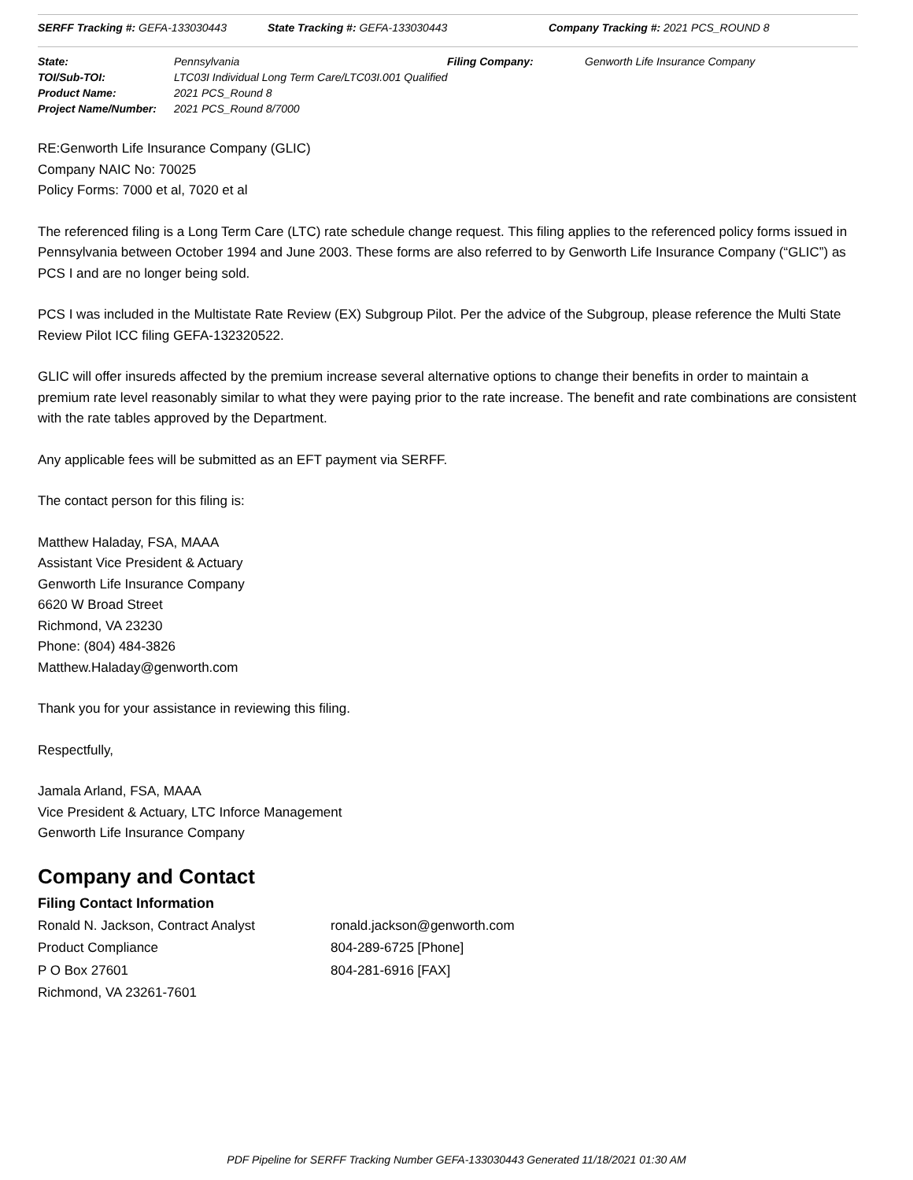SERFF Tracking #: GEFA-133030443 State Tracking #: GEFA-133030443 Company Tracking #: 2021 PCS_ROUND 8
| State: | Pennsylvania | Filing Company: | Genworth Life Insurance Company |
| TOI/Sub-TOI: | LTC03I Individual Long Term Care/LTC03I.001 Qualified | | |
| Product Name: | 2021 PCS_Round 8 | | |
| Project Name/Number: | 2021 PCS_Round 8/7000 | | |
RE:Genworth Life Insurance Company (GLIC)
Company NAIC No: 70025
Policy Forms: 7000 et al, 7020 et al
The referenced filing is a Long Term Care (LTC) rate schedule change request. This filing applies to the referenced policy forms issued in Pennsylvania between October 1994 and June 2003. These forms are also referred to by Genworth Life Insurance Company (“GLIC”) as PCS I and are no longer being sold.
PCS I was included in the Multistate Rate Review (EX) Subgroup Pilot. Per the advice of the Subgroup, please reference the Multi State Review Pilot ICC filing GEFA-132320522.
GLIC will offer insureds affected by the premium increase several alternative options to change their benefits in order to maintain a premium rate level reasonably similar to what they were paying prior to the rate increase. The benefit and rate combinations are consistent with the rate tables approved by the Department.
Any applicable fees will be submitted as an EFT payment via SERFF.
The contact person for this filing is:
Matthew Haladay, FSA, MAAA
Assistant Vice President & Actuary
Genworth Life Insurance Company
6620 W Broad Street
Richmond, VA 23230
Phone: (804) 484-3826
Matthew.Haladay@genworth.com
Thank you for your assistance in reviewing this filing.
Respectfully,
Jamala Arland, FSA, MAAA
Vice President & Actuary, LTC Inforce Management
Genworth Life Insurance Company
Company and Contact
Filing Contact Information
Ronald N. Jackson, Contract Analyst
Product Compliance
P O Box 27601
Richmond, VA 23261-7601
ronald.jackson@genworth.com
804-289-6725 [Phone]
804-281-6916 [FAX]
PDF Pipeline for SERFF Tracking Number GEFA-133030443 Generated 11/18/2021 01:30 AM